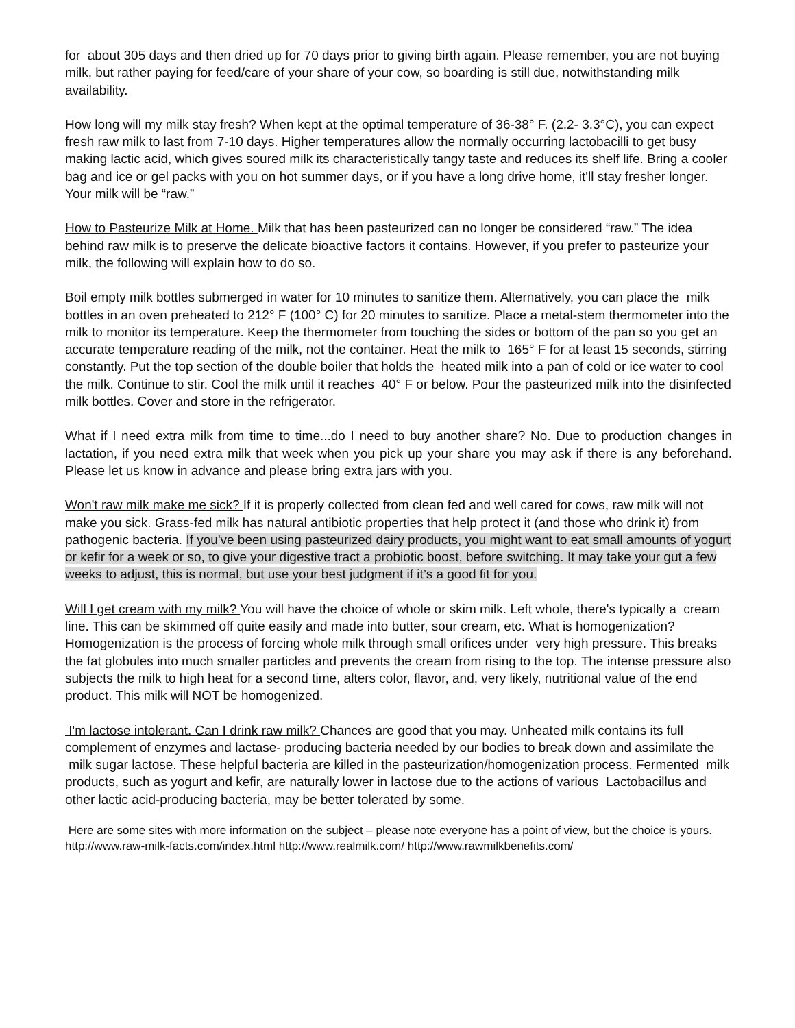for about 305 days and then dried up for 70 days prior to giving birth again. Please remember, you are not buying milk, but rather paying for feed/care of your share of your cow, so boarding is still due, notwithstanding milk availability.
How long will my milk stay fresh? When kept at the optimal temperature of 36-38° F. (2.2- 3.3°C), you can expect fresh raw milk to last from 7-10 days. Higher temperatures allow the normally occurring lactobacilli to get busy making lactic acid, which gives soured milk its characteristically tangy taste and reduces its shelf life. Bring a cooler bag and ice or gel packs with you on hot summer days, or if you have a long drive home, it'll stay fresher longer. Your milk will be “raw.”
How to Pasteurize Milk at Home. Milk that has been pasteurized can no longer be considered “raw.” The idea behind raw milk is to preserve the delicate bioactive factors it contains. However, if you prefer to pasteurize your milk, the following will explain how to do so.
Boil empty milk bottles submerged in water for 10 minutes to sanitize them. Alternatively, you can place the milk bottles in an oven preheated to 212° F (100° C) for 20 minutes to sanitize. Place a metal-stem thermometer into the milk to monitor its temperature. Keep the thermometer from touching the sides or bottom of the pan so you get an accurate temperature reading of the milk, not the container. Heat the milk to 165° F for at least 15 seconds, stirring constantly. Put the top section of the double boiler that holds the heated milk into a pan of cold or ice water to cool the milk. Continue to stir. Cool the milk until it reaches 40° F or below. Pour the pasteurized milk into the disinfected milk bottles. Cover and store in the refrigerator.
What if I need extra milk from time to time...do I need to buy another share? No. Due to production changes in lactation, if you need extra milk that week when you pick up your share you may ask if there is any beforehand. Please let us know in advance and please bring extra jars with you.
Won't raw milk make me sick? If it is properly collected from clean fed and well cared for cows, raw milk will not make you sick. Grass-fed milk has natural antibiotic properties that help protect it (and those who drink it) from pathogenic bacteria. If you've been using pasteurized dairy products, you might want to eat small amounts of yogurt or kefir for a week or so, to give your digestive tract a probiotic boost, before switching. It may take your gut a few weeks to adjust, this is normal, but use your best judgment if it’s a good fit for you.
Will I get cream with my milk? You will have the choice of whole or skim milk. Left whole, there's typically a cream line. This can be skimmed off quite easily and made into butter, sour cream, etc. What is homogenization? Homogenization is the process of forcing whole milk through small orifices under very high pressure. This breaks the fat globules into much smaller particles and prevents the cream from rising to the top. The intense pressure also subjects the milk to high heat for a second time, alters color, flavor, and, very likely, nutritional value of the end product. This milk will NOT be homogenized.
I'm lactose intolerant. Can I drink raw milk? Chances are good that you may. Unheated milk contains its full complement of enzymes and lactase- producing bacteria needed by our bodies to break down and assimilate the milk sugar lactose. These helpful bacteria are killed in the pasteurization/homogenization process. Fermented milk products, such as yogurt and kefir, are naturally lower in lactose due to the actions of various Lactobacillus and other lactic acid-producing bacteria, may be better tolerated by some.
Here are some sites with more information on the subject – please note everyone has a point of view, but the choice is yours. http://www.raw-milk-facts.com/index.html http://www.realmilk.com/ http://www.rawmilkbenefits.com/